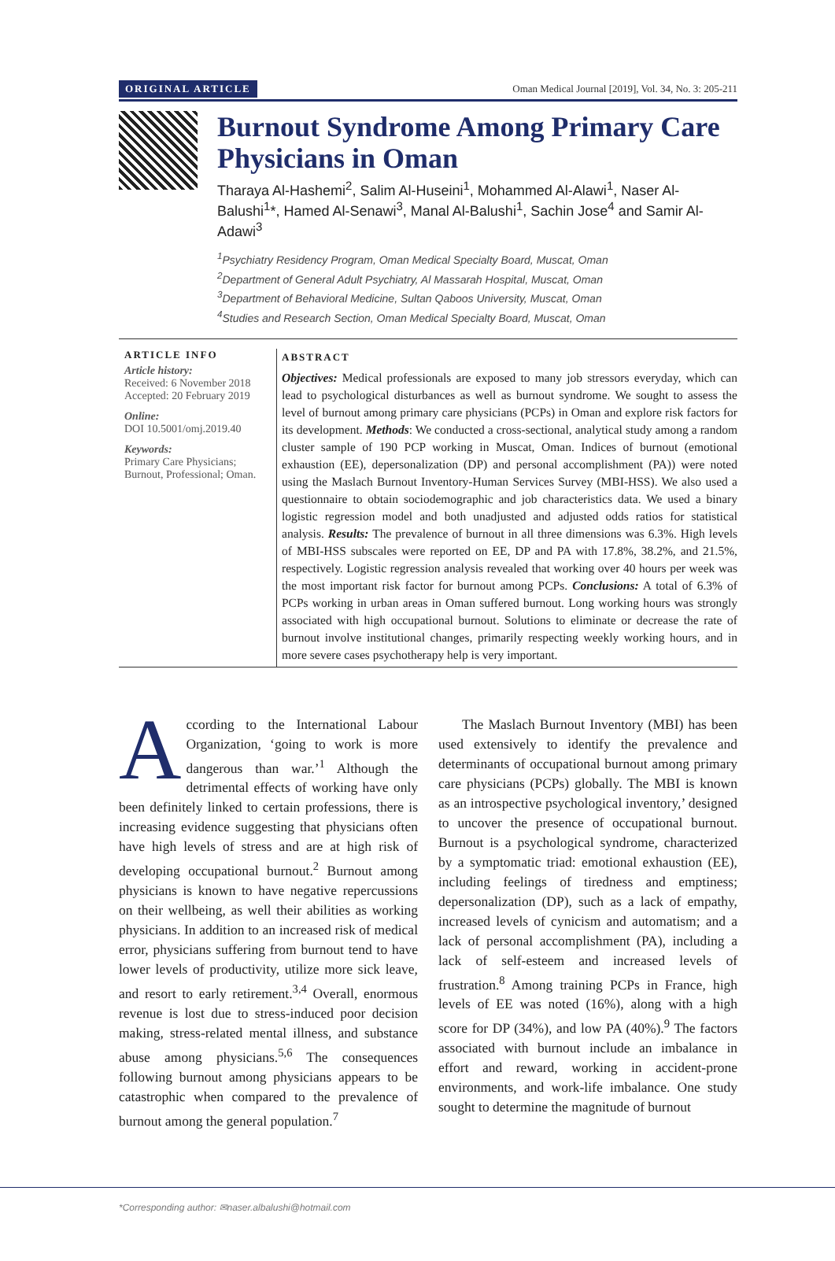ORIGINAL ARTICLE Oman Medical Journal [2019], Vol. 34, No. 3: 205-211
Burnout Syndrome Among Primary Care Physicians in Oman
Tharaya Al-Hashemi<sup>2</sup>, Salim Al-Huseini<sup>1</sup>, Mohammed Al-Alawi<sup>1</sup>, Naser Al-Balushi<sup>1</sup>*, Hamed Al-Senawi<sup>3</sup>, Manal Al-Balushi<sup>1</sup>, Sachin Jose<sup>4</sup> and Samir Al-Adawi<sup>3</sup>
<sup>1</sup> Psychiatry Residency Program, Oman Medical Specialty Board, Muscat, Oman
<sup>2</sup> Department of General Adult Psychiatry, Al Massarah Hospital, Muscat, Oman
<sup>3</sup> Department of Behavioral Medicine, Sultan Qaboos University, Muscat, Oman
<sup>4</sup> Studies and Research Section, Oman Medical Specialty Board, Muscat, Oman
ARTICLE INFO
Article history:
Received: 6 November 2018
Accepted: 20 February 2019
Online:
DOI 10.5001/omj.2019.40
Keywords:
Primary Care Physicians; Burnout, Professional; Oman.
ABSTRACT
Objectives: Medical professionals are exposed to many job stressors everyday, which can lead to psychological disturbances as well as burnout syndrome. We sought to assess the level of burnout among primary care physicians (PCPs) in Oman and explore risk factors for its development. Methods: We conducted a cross-sectional, analytical study among a random cluster sample of 190 PCP working in Muscat, Oman. Indices of burnout (emotional exhaustion (EE), depersonalization (DP) and personal accomplishment (PA)) were noted using the Maslach Burnout Inventory-Human Services Survey (MBI-HSS). We also used a questionnaire to obtain sociodemographic and job characteristics data. We used a binary logistic regression model and both unadjusted and adjusted odds ratios for statistical analysis. Results: The prevalence of burnout in all three dimensions was 6.3%. High levels of MBI-HSS subscales were reported on EE, DP and PA with 17.8%, 38.2%, and 21.5%, respectively. Logistic regression analysis revealed that working over 40 hours per week was the most important risk factor for burnout among PCPs. Conclusions: A total of 6.3% of PCPs working in urban areas in Oman suffered burnout. Long working hours was strongly associated with high occupational burnout. Solutions to eliminate or decrease the rate of burnout involve institutional changes, primarily respecting weekly working hours, and in more severe cases psychotherapy help is very important.
According to the International Labour Organization, ‘going to work is more dangerous than war.’<sup>1</sup> Although the detrimental effects of working have only been definitely linked to certain professions, there is increasing evidence suggesting that physicians often have high levels of stress and are at high risk of developing occupational burnout.<sup>2</sup> Burnout among physicians is known to have negative repercussions on their wellbeing, as well their abilities as working physicians. In addition to an increased risk of medical error, physicians suffering from burnout tend to have lower levels of productivity, utilize more sick leave, and resort to early retirement.<sup>3,4</sup> Overall, enormous revenue is lost due to stress-induced poor decision making, stress-related mental illness, and substance abuse among physicians.<sup>5,6</sup> The consequences following burnout among physicians appears to be catastrophic when compared to the prevalence of burnout among the general population.<sup>7</sup>
The Maslach Burnout Inventory (MBI) has been used extensively to identify the prevalence and determinants of occupational burnout among primary care physicians (PCPs) globally. The MBI is known as an introspective psychological inventory,’ designed to uncover the presence of occupational burnout. Burnout is a psychological syndrome, characterized by a symptomatic triad: emotional exhaustion (EE), including feelings of tiredness and emptiness; depersonalization (DP), such as a lack of empathy, increased levels of cynicism and automatism; and a lack of personal accomplishment (PA), including a lack of self-esteem and increased levels of frustration.<sup>8</sup> Among training PCPs in France, high levels of EE was noted (16%), along with a high score for DP (34%), and low PA (40%).<sup>9</sup> The factors associated with burnout include an imbalance in effort and reward, working in accident-prone environments, and work-life imbalance. One study sought to determine the magnitude of burnout
*Corresponding author: ✉naser.albalushi@hotmail.com